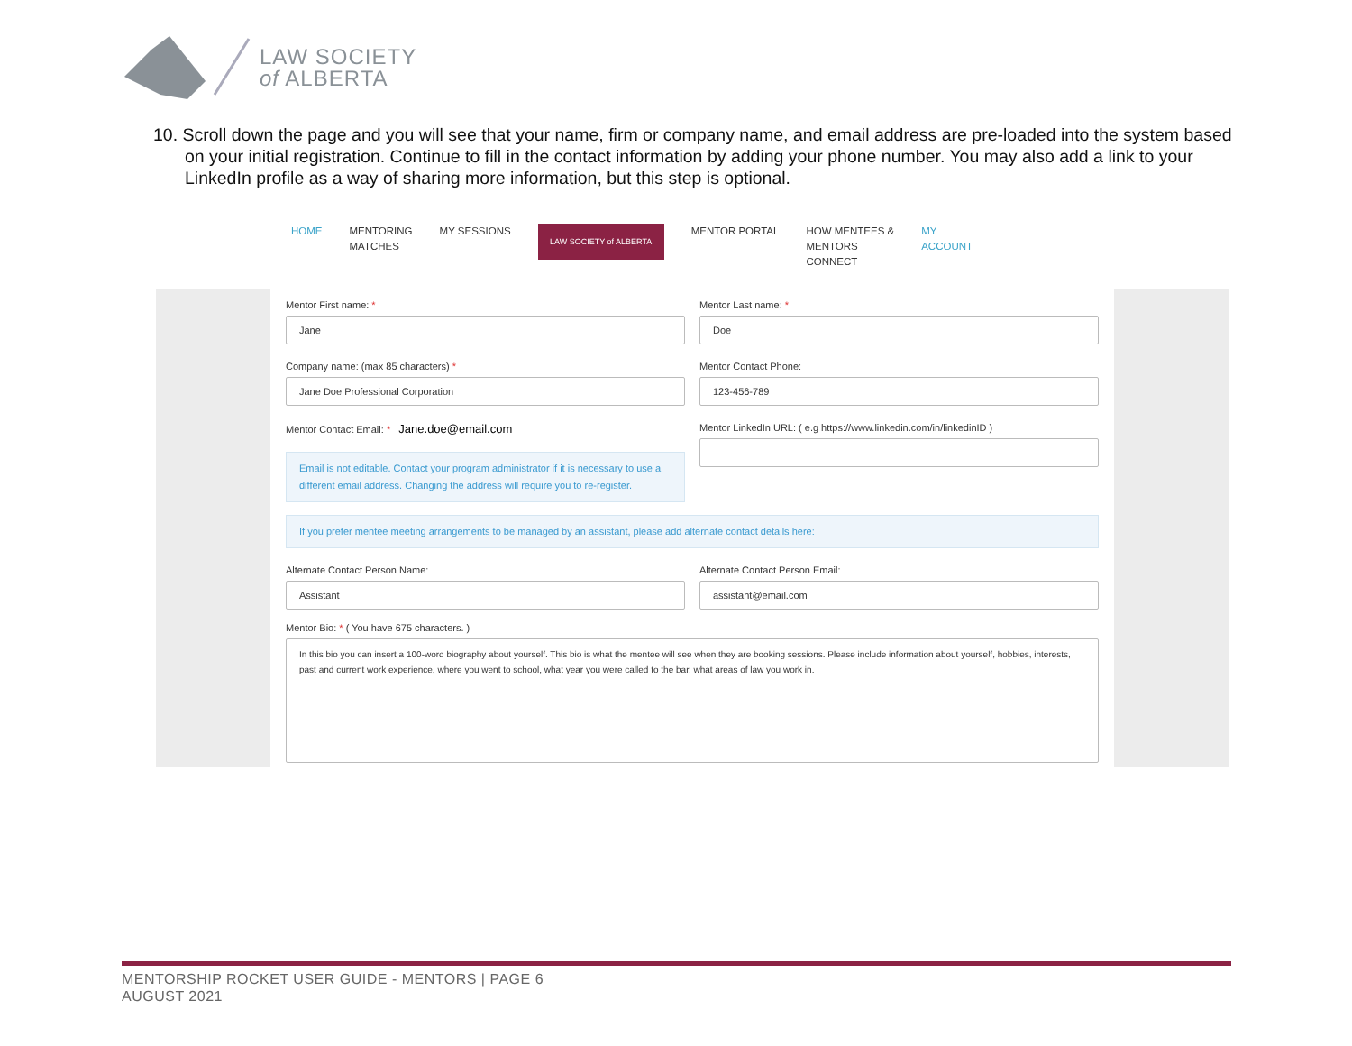LAW SOCIETY
of ALBERTA
10. Scroll down the page and you will see that your name, firm or company name, and email address are pre-loaded into the system based on your initial registration. Continue to fill in the contact information by adding your phone number. You may also add a link to your LinkedIn profile as a way of sharing more information, but this step is optional.
HOME MENTORING
MATCHES MY SESSIONS
LAW SOCIETY of ALBERTA
MENTOR PORTAL HOW MENTEES &
MENTORS
CONNECT MY
ACCOUNT
Mentor First name: *
Jane
Mentor Last name: *
Doe
Company name: (max 85 characters) *
Jane Doe Professional Corporation
Mentor Contact Phone:
123-456-789
Mentor Contact Email: * Jane.doe@email.com
Email is not editable. Contact your program administrator if it is necessary to use a different email address. Changing the address will require you to re-register.
Mentor LinkedIn URL: ( e.g https://www.linkedin.com/in/linkedinID )
If you prefer mentee meeting arrangements to be managed by an assistant, please add alternate contact details here:
Alternate Contact Person Name:
Assistant
Alternate Contact Person Email:
assistant@email.com
Mentor Bio: * ( You have 675 characters. )
In this bio you can insert a 100-word biography about yourself. This bio is what the mentee will see when they are booking sessions. Please include information about yourself, hobbies, interests, past and current work experience, where you went to school, what year you were called to the bar, what areas of law you work in.
MENTORSHIP ROCKET USER GUIDE - MENTORS | PAGE 6
AUGUST 2021